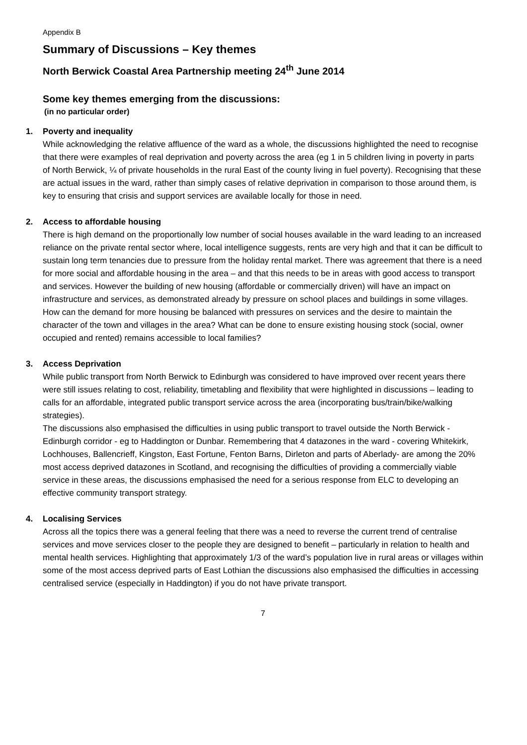Appendix B
Summary of Discussions – Key themes
North Berwick Coastal Area Partnership meeting 24<sup>th</sup> June 2014
Some key themes emerging from the discussions:
(in no particular order)
1. Poverty and inequality
While acknowledging the relative affluence of the ward as a whole, the discussions highlighted the need to recognise that there were examples of real deprivation and poverty across the area (eg 1 in 5 children living in poverty in parts of North Berwick, ¼ of private households in the rural East of the county living in fuel poverty). Recognising that these are actual issues in the ward, rather than simply cases of relative deprivation in comparison to those around them, is key to ensuring that crisis and support services are available locally for those in need.
2. Access to affordable housing
There is high demand on the proportionally low number of social houses available in the ward leading to an increased reliance on the private rental sector where, local intelligence suggests, rents are very high and that it can be difficult to sustain long term tenancies due to pressure from the holiday rental market. There was agreement that there is a need for more social and affordable housing in the area – and that this needs to be in areas with good access to transport and services. However the building of new housing (affordable or commercially driven) will have an impact on infrastructure and services, as demonstrated already by pressure on school places and buildings in some villages. How can the demand for more housing be balanced with pressures on services and the desire to maintain the character of the town and villages in the area? What can be done to ensure existing housing stock (social, owner occupied and rented) remains accessible to local families?
3. Access Deprivation
While public transport from North Berwick to Edinburgh was considered to have improved over recent years there were still issues relating to cost, reliability, timetabling and flexibility that were highlighted in discussions – leading to calls for an affordable, integrated public transport service across the area (incorporating bus/train/bike/walking strategies).
The discussions also emphasised the difficulties in using public transport to travel outside the North Berwick - Edinburgh corridor - eg to Haddington or Dunbar. Remembering that 4 datazones in the ward - covering Whitekirk, Lochhouses, Ballencrieff, Kingston, East Fortune, Fenton Barns, Dirleton and parts of Aberlady- are among the 20% most access deprived datazones in Scotland, and recognising the difficulties of providing a commercially viable service in these areas, the discussions emphasised the need for a serious response from ELC to developing an effective community transport strategy.
4. Localising Services
Across all the topics there was a general feeling that there was a need to reverse the current trend of centralise services and move services closer to the people they are designed to benefit – particularly in relation to health and mental health services. Highlighting that approximately 1/3 of the ward’s population live in rural areas or villages within some of the most access deprived parts of East Lothian the discussions also emphasised the difficulties in accessing centralised service (especially in Haddington) if you do not have private transport.
7